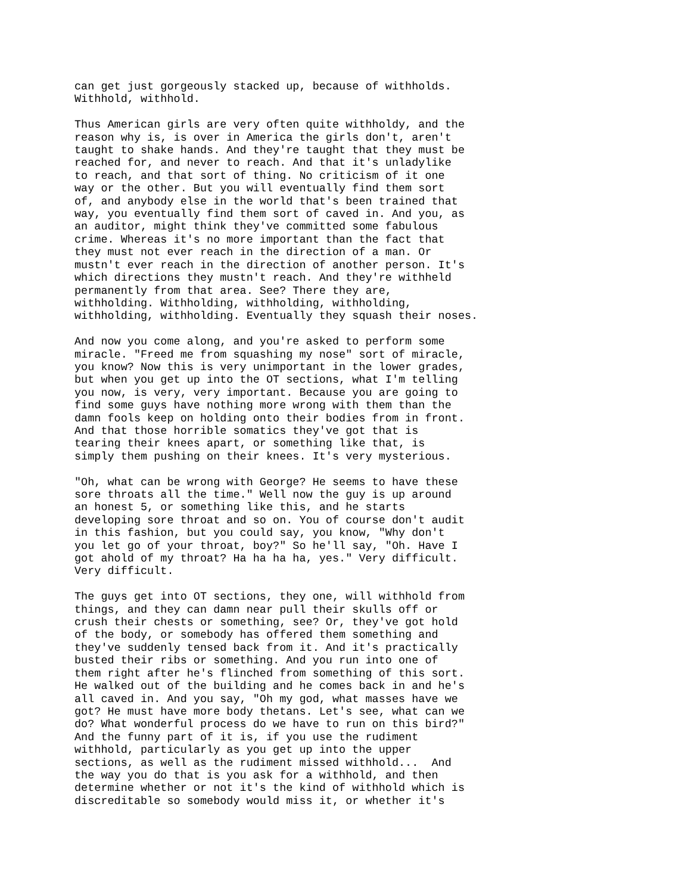can get just gorgeously stacked up, because of withholds.
Withhold, withhold.

Thus American girls are very often quite withholdy, and the
reason why is, is over in America the girls don't, aren't
taught to shake hands. And they're taught that they must be
reached for, and never to reach. And that it's unladylike
to reach, and that sort of thing. No criticism of it one
way or the other. But you will eventually find them sort
of, and anybody else in the world that's been trained that
way, you eventually find them sort of caved in. And you, as
an auditor, might think they've committed some fabulous
crime. Whereas it's no more important than the fact that
they must not ever reach in the direction of a man. Or
mustn't ever reach in the direction of another person. It's
which directions they mustn't reach. And they're withheld
permanently from that area. See? There they are,
withholding. Withholding, withholding, withholding,
withholding, withholding. Eventually they squash their noses.

And now you come along, and you're asked to perform some
miracle. "Freed me from squashing my nose" sort of miracle,
you know? Now this is very unimportant in the lower grades,
but when you get up into the OT sections, what I'm telling
you now, is very, very important. Because you are going to
find some guys have nothing more wrong with them than the
damn fools keep on holding onto their bodies from in front.
And that those horrible somatics they've got that is
tearing their knees apart, or something like that, is
simply them pushing on their knees. It's very mysterious.

"Oh, what can be wrong with George? He seems to have these
sore throats all the time." Well now the guy is up around
an honest 5, or something like this, and he starts
developing sore throat and so on. You of course don't audit
in this fashion, but you could say, you know, "Why don't
you let go of your throat, boy?" So he'll say, "Oh. Have I
got ahold of my throat? Ha ha ha ha, yes." Very difficult.
Very difficult.

The guys get into OT sections, they one, will withhold from
things, and they can damn near pull their skulls off or
crush their chests or something, see? Or, they've got hold
of the body, or somebody has offered them something and
they've suddenly tensed back from it. And it's practically
busted their ribs or something. And you run into one of
them right after he's flinched from something of this sort.
He walked out of the building and he comes back in and he's
all caved in. And you say, "Oh my god, what masses have we
got? He must have more body thetans. Let's see, what can we
do? What wonderful process do we have to run on this bird?"
And the funny part of it is, if you use the rudiment
withhold, particularly as you get up into the upper
sections, as well as the rudiment missed withhold...  And
the way you do that is you ask for a withhold, and then
determine whether or not it's the kind of withhold which is
discreditable so somebody would miss it, or whether it's